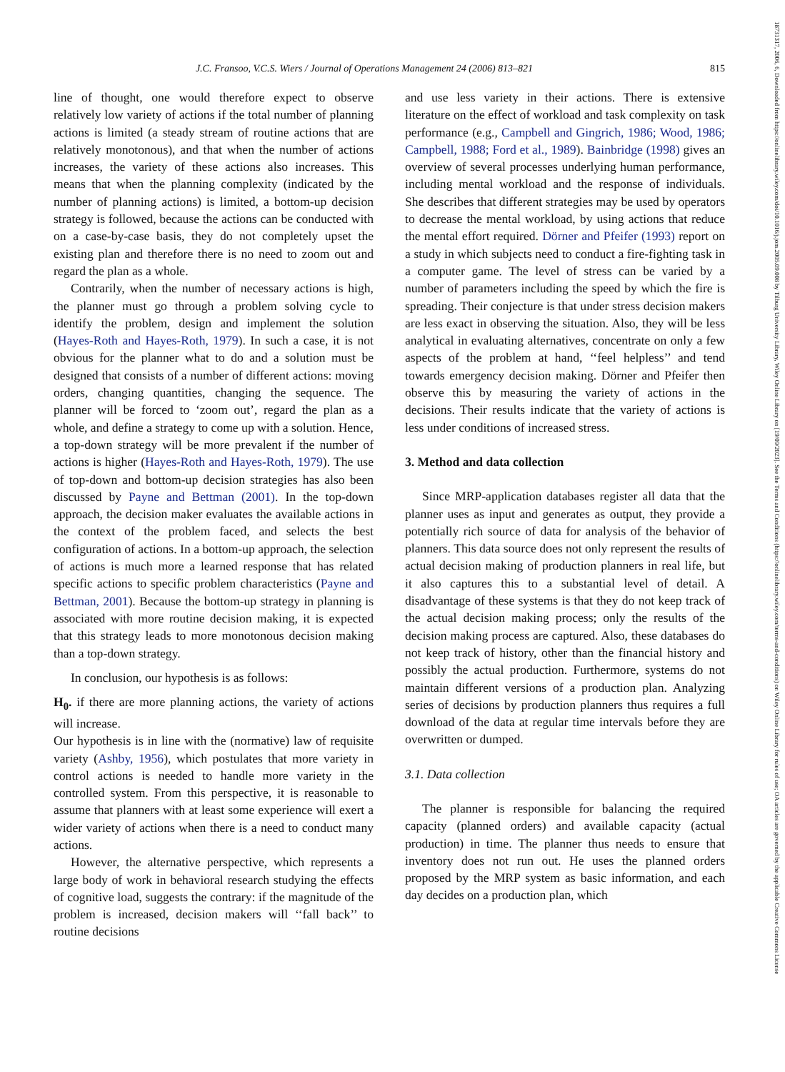J.C. Fransoo, V.C.S. Wiers / Journal of Operations Management 24 (2006) 813–821 815
line of thought, one would therefore expect to observe relatively low variety of actions if the total number of planning actions is limited (a steady stream of routine actions that are relatively monotonous), and that when the number of actions increases, the variety of these actions also increases. This means that when the planning complexity (indicated by the number of planning actions) is limited, a bottom-up decision strategy is followed, because the actions can be conducted with on a case-by-case basis, they do not completely upset the existing plan and therefore there is no need to zoom out and regard the plan as a whole.
Contrarily, when the number of necessary actions is high, the planner must go through a problem solving cycle to identify the problem, design and implement the solution (Hayes-Roth and Hayes-Roth, 1979). In such a case, it is not obvious for the planner what to do and a solution must be designed that consists of a number of different actions: moving orders, changing quantities, changing the sequence. The planner will be forced to ‘zoom out’, regard the plan as a whole, and define a strategy to come up with a solution. Hence, a top-down strategy will be more prevalent if the number of actions is higher (Hayes-Roth and Hayes-Roth, 1979). The use of top-down and bottom-up decision strategies has also been discussed by Payne and Bettman (2001). In the top-down approach, the decision maker evaluates the available actions in the context of the problem faced, and selects the best configuration of actions. In a bottom-up approach, the selection of actions is much more a learned response that has related specific actions to specific problem characteristics (Payne and Bettman, 2001). Because the bottom-up strategy in planning is associated with more routine decision making, it is expected that this strategy leads to more monotonous decision making than a top-down strategy.
In conclusion, our hypothesis is as follows:
H<sub>0</sub>. if there are more planning actions, the variety of actions will increase.
Our hypothesis is in line with the (normative) law of requisite variety (Ashby, 1956), which postulates that more variety in control actions is needed to handle more variety in the controlled system. From this perspective, it is reasonable to assume that planners with at least some experience will exert a wider variety of actions when there is a need to conduct many actions.
However, the alternative perspective, which represents a large body of work in behavioral research studying the effects of cognitive load, suggests the contrary: if the magnitude of the problem is increased, decision makers will ‘‘fall back’’ to routine decisions
and use less variety in their actions. There is extensive literature on the effect of workload and task complexity on task performance (e.g., Campbell and Gingrich, 1986; Wood, 1986; Campbell, 1988; Ford et al., 1989). Bainbridge (1998) gives an overview of several processes underlying human performance, including mental workload and the response of individuals. She describes that different strategies may be used by operators to decrease the mental workload, by using actions that reduce the mental effort required. Dörner and Pfeifer (1993) report on a study in which subjects need to conduct a fire-fighting task in a computer game. The level of stress can be varied by a number of parameters including the speed by which the fire is spreading. Their conjecture is that under stress decision makers are less exact in observing the situation. Also, they will be less analytical in evaluating alternatives, concentrate on only a few aspects of the problem at hand, ‘‘feel helpless’’ and tend towards emergency decision making. Dörner and Pfeifer then observe this by measuring the variety of actions in the decisions. Their results indicate that the variety of actions is less under conditions of increased stress.
3. Method and data collection
Since MRP-application databases register all data that the planner uses as input and generates as output, they provide a potentially rich source of data for analysis of the behavior of planners. This data source does not only represent the results of actual decision making of production planners in real life, but it also captures this to a substantial level of detail. A disadvantage of these systems is that they do not keep track of the actual decision making process; only the results of the decision making process are captured. Also, these databases do not keep track of history, other than the financial history and possibly the actual production. Furthermore, systems do not maintain different versions of a production plan. Analyzing series of decisions by production planners thus requires a full download of the data at regular time intervals before they are overwritten or dumped.
3.1. Data collection
The planner is responsible for balancing the required capacity (planned orders) and available capacity (actual production) in time. The planner thus needs to ensure that inventory does not run out. He uses the planned orders proposed by the MRP system as basic information, and each day decides on a production plan, which
18731317, 2006, 6, Downloaded from https://onlinelibrary.wiley.com/doi/10.1016/j.jom.2005.09.008 by Tilburg University Library, Wiley Online Library on [19/09/2023]. See the Terms and Conditions (https://onlinelibrary.wiley.com/terms-and-conditions) on Wiley Online Library for rules of use; OA articles are governed by the applicable Creative Commons License